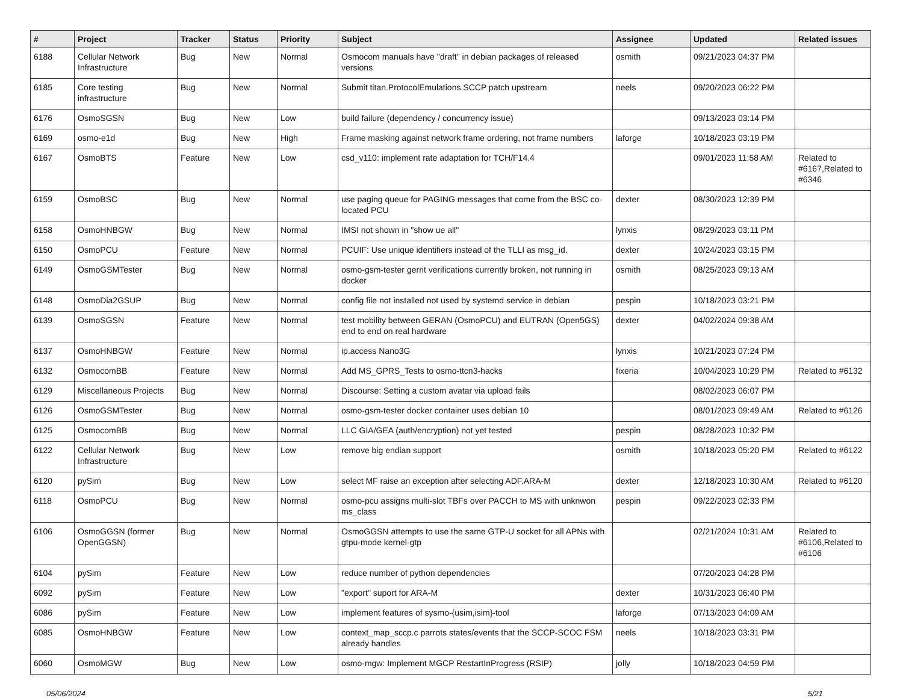| # | Project | Tracker | Status | Priority | Subject | Assignee | Updated | Related issues |
| --- | --- | --- | --- | --- | --- | --- | --- | --- |
| 6188 | Cellular Network Infrastructure | Bug | New | Normal | Osmocom manuals have "draft" in debian packages of released versions | osmith | 09/21/2023 04:37 PM | |
| 6185 | Core testing infrastructure | Bug | New | Normal | Submit titan.ProtocolEmulations.SCCP patch upstream | neels | 09/20/2023 06:22 PM | |
| 6176 | OsmoSGSN | Bug | New | Low | build failure (dependency / concurrency issue) | | 09/13/2023 03:14 PM | |
| 6169 | osmo-e1d | Bug | New | High | Frame masking against network frame ordering, not frame numbers | laforge | 10/18/2023 03:19 PM | |
| 6167 | OsmoBTS | Feature | New | Low | csd_v110: implement rate adaptation for TCH/F14.4 | | 09/01/2023 11:58 AM | Related to #6167,Related to #6346 |
| 6159 | OsmoBSC | Bug | New | Normal | use paging queue for PAGING messages that come from the BSC co-located PCU | dexter | 08/30/2023 12:39 PM | |
| 6158 | OsmoHNBGW | Bug | New | Normal | IMSI not shown in "show ue all" | lynxis | 08/29/2023 03:11 PM | |
| 6150 | OsmoPCU | Feature | New | Normal | PCUIF: Use unique identifiers instead of the TLLI as msg_id. | dexter | 10/24/2023 03:15 PM | |
| 6149 | OsmoGSMTester | Bug | New | Normal | osmo-gsm-tester gerrit verifications currently broken, not running in docker | osmith | 08/25/2023 09:13 AM | |
| 6148 | OsmoDia2GSUP | Bug | New | Normal | config file not installed not used by systemd service in debian | pespin | 10/18/2023 03:21 PM | |
| 6139 | OsmoSGSN | Feature | New | Normal | test mobility between GERAN (OsmoPCU) and EUTRAN (Open5GS) end to end on real hardware | dexter | 04/02/2024 09:38 AM | |
| 6137 | OsmoHNBGW | Feature | New | Normal | ip.access Nano3G | lynxis | 10/21/2023 07:24 PM | |
| 6132 | OsmocomBB | Feature | New | Normal | Add MS_GPRS_Tests to osmo-ttcn3-hacks | fixeria | 10/04/2023 10:29 PM | Related to #6132 |
| 6129 | Miscellaneous Projects | Bug | New | Normal | Discourse: Setting a custom avatar via upload fails | | 08/02/2023 06:07 PM | |
| 6126 | OsmoGSMTester | Bug | New | Normal | osmo-gsm-tester docker container uses debian 10 | | 08/01/2023 09:49 AM | Related to #6126 |
| 6125 | OsmocomBB | Bug | New | Normal | LLC GIA/GEA (auth/encryption) not yet tested | pespin | 08/28/2023 10:32 PM | |
| 6122 | Cellular Network Infrastructure | Bug | New | Low | remove big endian support | osmith | 10/18/2023 05:20 PM | Related to #6122 |
| 6120 | pySim | Bug | New | Low | select MF raise an exception after selecting ADF.ARA-M | dexter | 12/18/2023 10:30 AM | Related to #6120 |
| 6118 | OsmoPCU | Bug | New | Normal | osmo-pcu assigns multi-slot TBFs over PACCH to MS with unknwon ms_class | pespin | 09/22/2023 02:33 PM | |
| 6106 | OsmoGGSN (former OpenGGSN) | Bug | New | Normal | OsmoGGSN attempts to use the same GTP-U socket for all APNs with gtpu-mode kernel-gtp | | 02/21/2024 10:31 AM | Related to #6106,Related to #6106 |
| 6104 | pySim | Feature | New | Low | reduce number of python dependencies | | 07/20/2023 04:28 PM | |
| 6092 | pySim | Feature | New | Low | "export" suport for ARA-M | dexter | 10/31/2023 06:40 PM | |
| 6086 | pySim | Feature | New | Low | implement features of sysmo-{usim,isim}-tool | laforge | 07/13/2023 04:09 AM | |
| 6085 | OsmoHNBGW | Feature | New | Low | context_map_sccp.c parrots states/events that the SCCP-SCOC FSM already handles | neels | 10/18/2023 03:31 PM | |
| 6060 | OsmoMGW | Bug | New | Low | osmo-mgw: Implement MGCP RestartInProgress (RSIP) | jolly | 10/18/2023 04:59 PM | |
05/06/2024 5/21